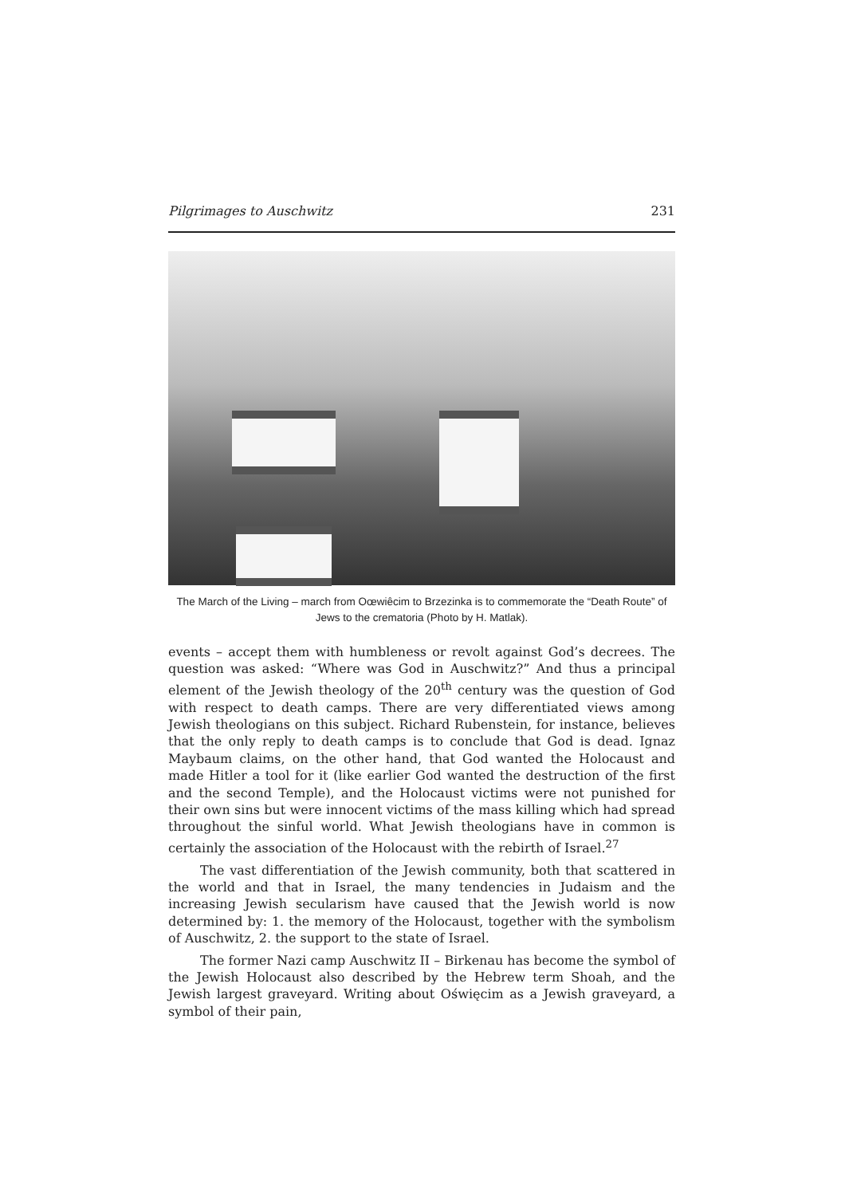Pilgrimages to Auschwitz 231
The March of the Living – march from Oœwiêcim to Brzezinka is to commemorate the “Death Route” of
Jews to the crematoria (Photo by H. Matlak).
events – accept them with humbleness or revolt against God’s decrees. The qu­estion was asked: “Where was God in Auschwitz?” And thus a principal element of the Jewish theology of the 20<sup>th</sup> century was the question of God with respect to death camps. There are very differentiated views among Jewish theologians on this subject. Richard Rubenstein, for instance, believes that the only reply to death camps is to conclude that God is dead. Ignaz Maybaum claims, on the other hand, that God wanted the Holocaust and made Hitler a tool for it (like earlier God wan­ted the destruction of the first and the second Temple), and the Holocaust victims were not punished for their own sins but were innocent victims of the mass killing which had spread throughout the sinful world. What Jewish theologians have in common is certainly the association of the Holocaust with the rebirth of Israel.<sup>27</sup>
The vast differentiation of the Jewish community, both that scattered in the world and that in Israel, the many tendencies in Judaism and the increasing Jewish secularism have caused that the Jewish world is now determined by: 1. the memory of the Holocaust, together with the symbolism of Auschwitz, 2. the support to the state of Israel.
The former Nazi camp Auschwitz II – Birkenau has become the symbol of the Jewish Holocaust also described by the Hebrew term Shoah, and the Jewish largest graveyard. Writing about Oświęcim as a Jewish graveyard, a symbol of their pain,